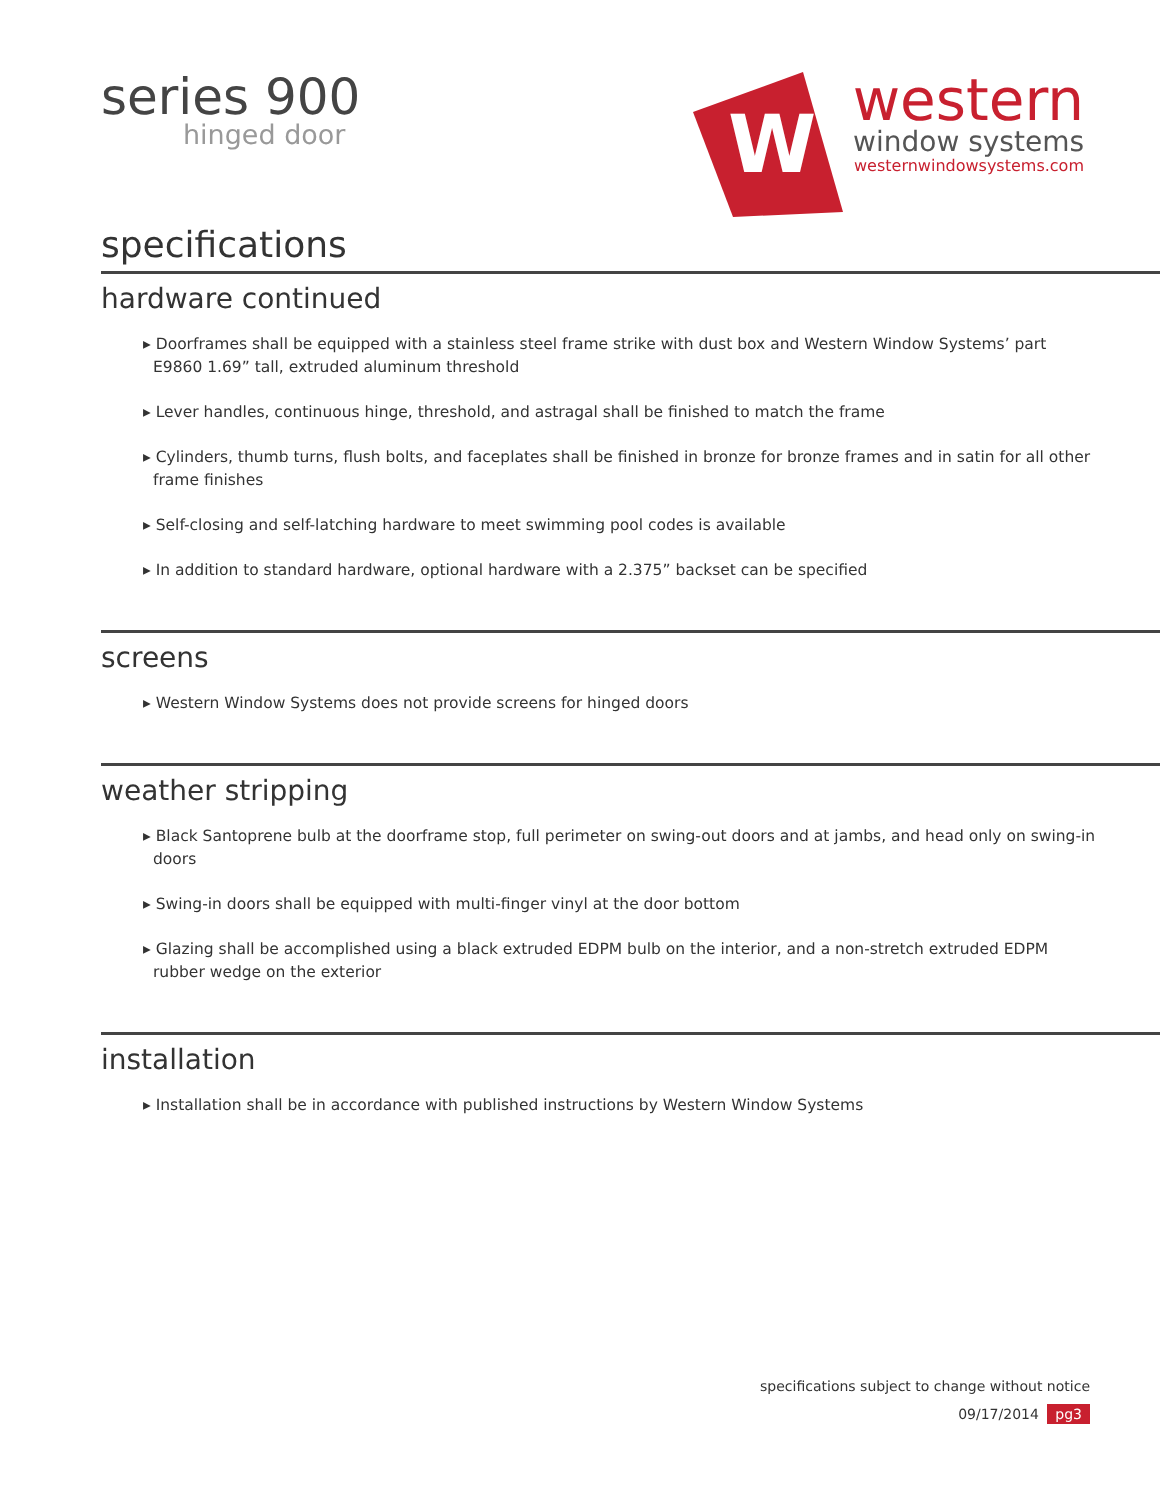series 900
hinged door
W
western
window systems
westernwindowsystems.com
specifications
hardware continued
▸ Doorframes shall be equipped with a stainless steel frame strike with dust box and Western Window Systems’ part E9860 1.69” tall, extruded aluminum threshold
▸ Lever handles, continuous hinge, threshold, and astragal shall be finished to match the frame
▸ Cylinders, thumb turns, flush bolts, and faceplates shall be finished in bronze for bronze frames and in satin for all other frame finishes
▸ Self-closing and self-latching hardware to meet swimming pool codes is available
▸ In addition to standard hardware, optional hardware with a 2.375” backset can be specified
screens
▸ Western Window Systems does not provide screens for hinged doors
weather stripping
▸ Black Santoprene bulb at the doorframe stop, full perimeter on swing-out doors and at jambs, and head only on swing-in doors
▸ Swing-in doors shall be equipped with multi-finger vinyl at the door bottom
▸ Glazing shall be accomplished using a black extruded EDPM bulb on the interior, and a non-stretch extruded EDPM rubber wedge on the exterior
installation
▸ Installation shall be in accordance with published instructions by Western Window Systems
specifications subject to change without notice
09/17/2014 pg3